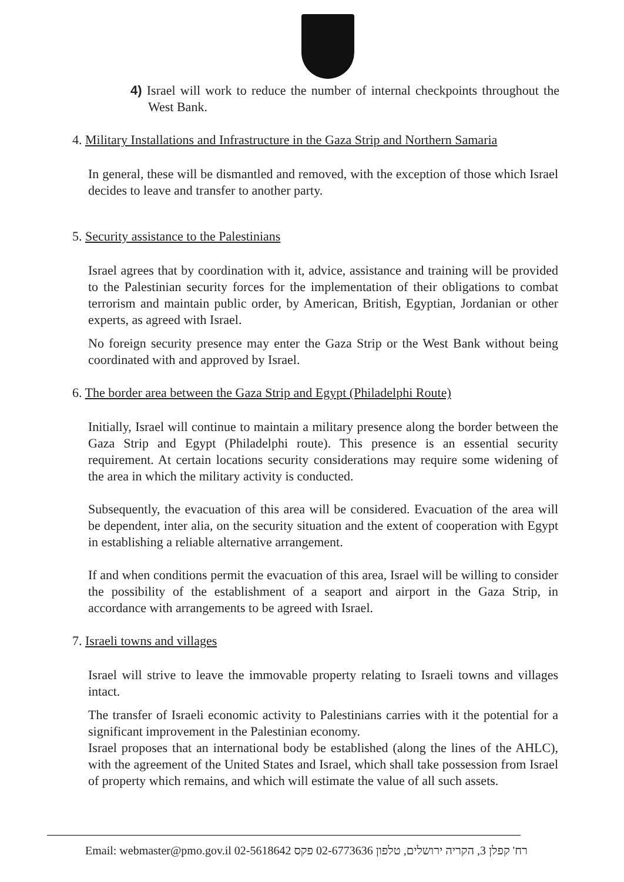4) Israel will work to reduce the number of internal checkpoints throughout the West Bank.
4. Military Installations and Infrastructure in the Gaza Strip and Northern Samaria
In general, these will be dismantled and removed, with the exception of those which Israel decides to leave and transfer to another party.
5. Security assistance to the Palestinians
Israel agrees that by coordination with it, advice, assistance and training will be provided to the Palestinian security forces for the implementation of their obligations to combat terrorism and maintain public order, by American, British, Egyptian, Jordanian or other experts, as agreed with Israel.
No foreign security presence may enter the Gaza Strip or the West Bank without being coordinated with and approved by Israel.
6. The border area between the Gaza Strip and Egypt (Philadelphi Route)
Initially, Israel will continue to maintain a military presence along the border between the Gaza Strip and Egypt (Philadelphi route). This presence is an essential security requirement. At certain locations security considerations may require some widening of the area in which the military activity is conducted.
Subsequently, the evacuation of this area will be considered. Evacuation of the area will be dependent, inter alia, on the security situation and the extent of cooperation with Egypt in establishing a reliable alternative arrangement.
If and when conditions permit the evacuation of this area, Israel will be willing to consider the possibility of the establishment of a seaport and airport in the Gaza Strip, in accordance with arrangements to be agreed with Israel.
7. Israeli towns and villages
Israel will strive to leave the immovable property relating to Israeli towns and villages intact.
The transfer of Israeli economic activity to Palestinians carries with it the potential for a significant improvement in the Palestinian economy.
Israel proposes that an international body be established (along the lines of the AHLC), with the agreement of the United States and Israel, which shall take possession from Israel of property which remains, and which will estimate the value of all such assets.
Email: webmaster@pmo.gov.il 02-5618642 רח' קפלן 3, הקריה ירושלים, טלפון 02-6773636 פקס